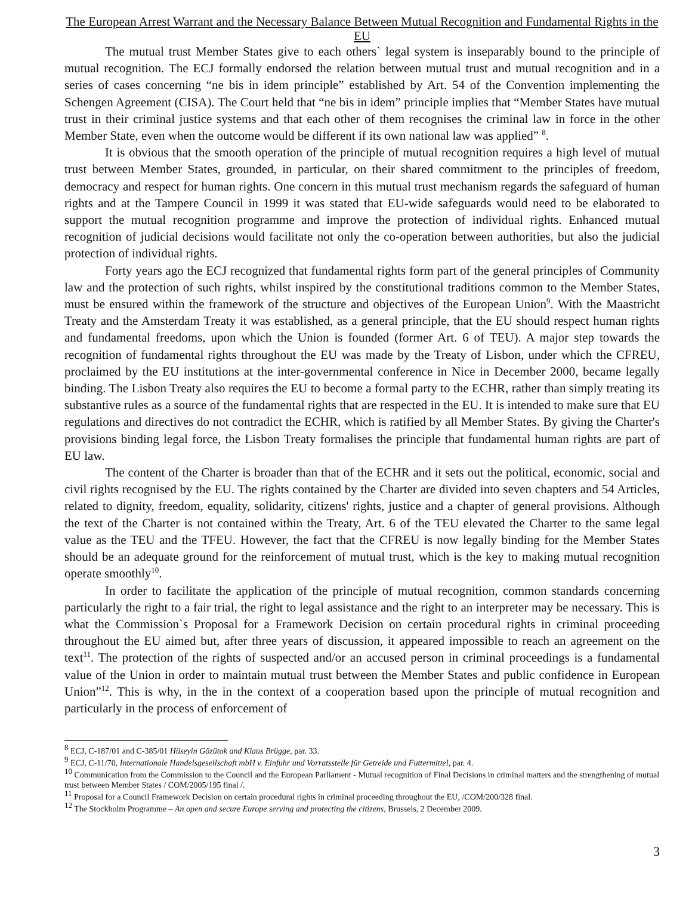The European Arrest Warrant and the Necessary Balance Between Mutual Recognition and Fundamental Rights in the EU
The mutual trust Member States give to each others` legal system is inseparably bound to the principle of mutual recognition. The ECJ formally endorsed the relation between mutual trust and mutual recognition and in a series of cases concerning “ne bis in idem principle” established by Art. 54 of the Convention implementing the Schengen Agreement (CISA). The Court held that “ne bis in idem” principle implies that “Member States have mutual trust in their criminal justice systems and that each other of them recognises the criminal law in force in the other Member State, even when the outcome would be different if its own national law was applied” <sup>8</sup>.
It is obvious that the smooth operation of the principle of mutual recognition requires a high level of mutual trust between Member States, grounded, in particular, on their shared commitment to the principles of freedom, democracy and respect for human rights. One concern in this mutual trust mechanism regards the safeguard of human rights and at the Tampere Council in 1999 it was stated that EU-wide safeguards would need to be elaborated to support the mutual recognition programme and improve the protection of individual rights. Enhanced mutual recognition of judicial decisions would facilitate not only the co-operation between authorities, but also the judicial protection of individual rights.
Forty years ago the ECJ recognized that fundamental rights form part of the general principles of Community law and the protection of such rights, whilst inspired by the constitutional traditions common to the Member States, must be ensured within the framework of the structure and objectives of the European Union<sup>9</sup>. With the Maastricht Treaty and the Amsterdam Treaty it was established, as a general principle, that the EU should respect human rights and fundamental freedoms, upon which the Union is founded (former Art. 6 of TEU). A major step towards the recognition of fundamental rights throughout the EU was made by the Treaty of Lisbon, under which the CFREU, proclaimed by the EU institutions at the inter-governmental conference in Nice in December 2000, became legally binding. The Lisbon Treaty also requires the EU to become a formal party to the ECHR, rather than simply treating its substantive rules as a source of the fundamental rights that are respected in the EU. It is intended to make sure that EU regulations and directives do not contradict the ECHR, which is ratified by all Member States. By giving the Charter's provisions binding legal force, the Lisbon Treaty formalises the principle that fundamental human rights are part of EU law.
The content of the Charter is broader than that of the ECHR and it sets out the political, economic, social and civil rights recognised by the EU. The rights contained by the Charter are divided into seven chapters and 54 Articles, related to dignity, freedom, equality, solidarity, citizens' rights, justice and a chapter of general provisions. Although the text of the Charter is not contained within the Treaty, Art. 6 of the TEU elevated the Charter to the same legal value as the TEU and the TFEU. However, the fact that the CFREU is now legally binding for the Member States should be an adequate ground for the reinforcement of mutual trust, which is the key to making mutual recognition operate smoothly<sup>10</sup>.
In order to facilitate the application of the principle of mutual recognition, common standards concerning particularly the right to a fair trial, the right to legal assistance and the right to an interpreter may be necessary. This is what the Commission`s Proposal for a Framework Decision on certain procedural rights in criminal proceeding throughout the EU aimed but, after three years of discussion, it appeared impossible to reach an agreement on the text<sup>11</sup>. The protection of the rights of suspected and/or an accused person in criminal proceedings is a fundamental value of the Union in order to maintain mutual trust between the Member States and public confidence in European Union”<sup>12</sup>. This is why, in the in the context of a cooperation based upon the principle of mutual recognition and particularly in the process of enforcement of
<sup>8</sup> ECJ, C-187/01 and C-385/01 Hüseyin Gözütok and Klaus Brügge, par. 33.
<sup>9</sup> ECJ, C-11/70, Internationale Handelsgesellschaft mbH v. Einfuhr und Vorratsstelle für Getreide und Futtermittel, par. 4.
<sup>10</sup> Communication from the Commission to the Council and the European Parliament - Mutual recognition of Final Decisions in criminal matters and the strengthening of mutual trust between Member States / COM/2005/195 final /.
<sup>11</sup> Proposal for a Council Framework Decision on certain procedural rights in criminal proceeding throughout the EU, /COM/200/328 final.
<sup>12</sup> The Stockholm Programme – An open and secure Europe serving and protecting the citizens, Brussels, 2 December 2009.
3